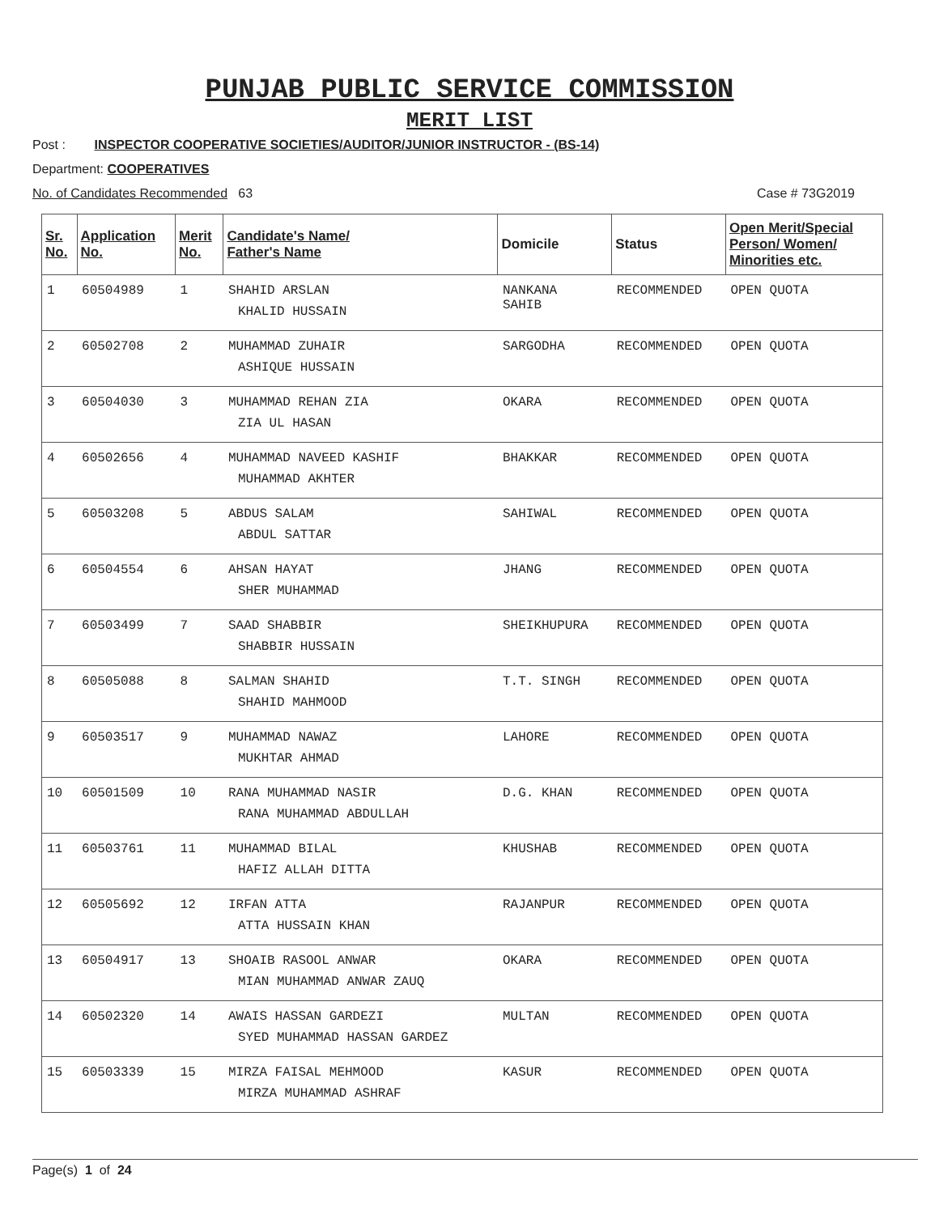PUNJAB PUBLIC SERVICE COMMISSION
MERIT LIST
Post : INSPECTOR COOPERATIVE SOCIETIES/AUDITOR/JUNIOR INSTRUCTOR - (BS-14)
Department: COOPERATIVES
No. of Candidates Recommended 63 Case # 73G2019
| Sr. No. | Application No. | Merit No. | Candidate's Name/ Father's Name | Domicile | Status | Open Merit/Special Person/ Women/ Minorities etc. |
| --- | --- | --- | --- | --- | --- | --- |
| 1 | 60504989 | 1 | SHAHID ARSLAN KHALID HUSSAIN | NANKANA SAHIB | RECOMMENDED | OPEN QUOTA |
| 2 | 60502708 | 2 | MUHAMMAD ZUHAIR ASHIQUE HUSSAIN | SARGODHA | RECOMMENDED | OPEN QUOTA |
| 3 | 60504030 | 3 | MUHAMMAD REHAN ZIA ZIA UL HASAN | OKARA | RECOMMENDED | OPEN QUOTA |
| 4 | 60502656 | 4 | MUHAMMAD NAVEED KASHIF MUHAMMAD AKHTER | BHAKKAR | RECOMMENDED | OPEN QUOTA |
| 5 | 60503208 | 5 | ABDUS SALAM ABDUL SATTAR | SAHIWAL | RECOMMENDED | OPEN QUOTA |
| 6 | 60504554 | 6 | AHSAN HAYAT SHER MUHAMMAD | JHANG | RECOMMENDED | OPEN QUOTA |
| 7 | 60503499 | 7 | SAAD SHABBIR SHABBIR HUSSAIN | SHEIKHUPURA | RECOMMENDED | OPEN QUOTA |
| 8 | 60505088 | 8 | SALMAN SHAHID SHAHID MAHMOOD | T.T. SINGH | RECOMMENDED | OPEN QUOTA |
| 9 | 60503517 | 9 | MUHAMMAD NAWAZ MUKHTAR AHMAD | LAHORE | RECOMMENDED | OPEN QUOTA |
| 10 | 60501509 | 10 | RANA MUHAMMAD NASIR RANA MUHAMMAD ABDULLAH | D.G. KHAN | RECOMMENDED | OPEN QUOTA |
| 11 | 60503761 | 11 | MUHAMMAD BILAL HAFIZ ALLAH DITTA | KHUSHAB | RECOMMENDED | OPEN QUOTA |
| 12 | 60505692 | 12 | IRFAN ATTA ATTA HUSSAIN KHAN | RAJANPUR | RECOMMENDED | OPEN QUOTA |
| 13 | 60504917 | 13 | SHOAIB RASOOL ANWAR MIAN MUHAMMAD ANWAR ZAUQ | OKARA | RECOMMENDED | OPEN QUOTA |
| 14 | 60502320 | 14 | AWAIS HASSAN GARDEZI SYED MUHAMMAD HASSAN GARDEZ | MULTAN | RECOMMENDED | OPEN QUOTA |
| 15 | 60503339 | 15 | MIRZA FAISAL MEHMOOD MIRZA MUHAMMAD ASHRAF | KASUR | RECOMMENDED | OPEN QUOTA |
Page(s) 1 of 24